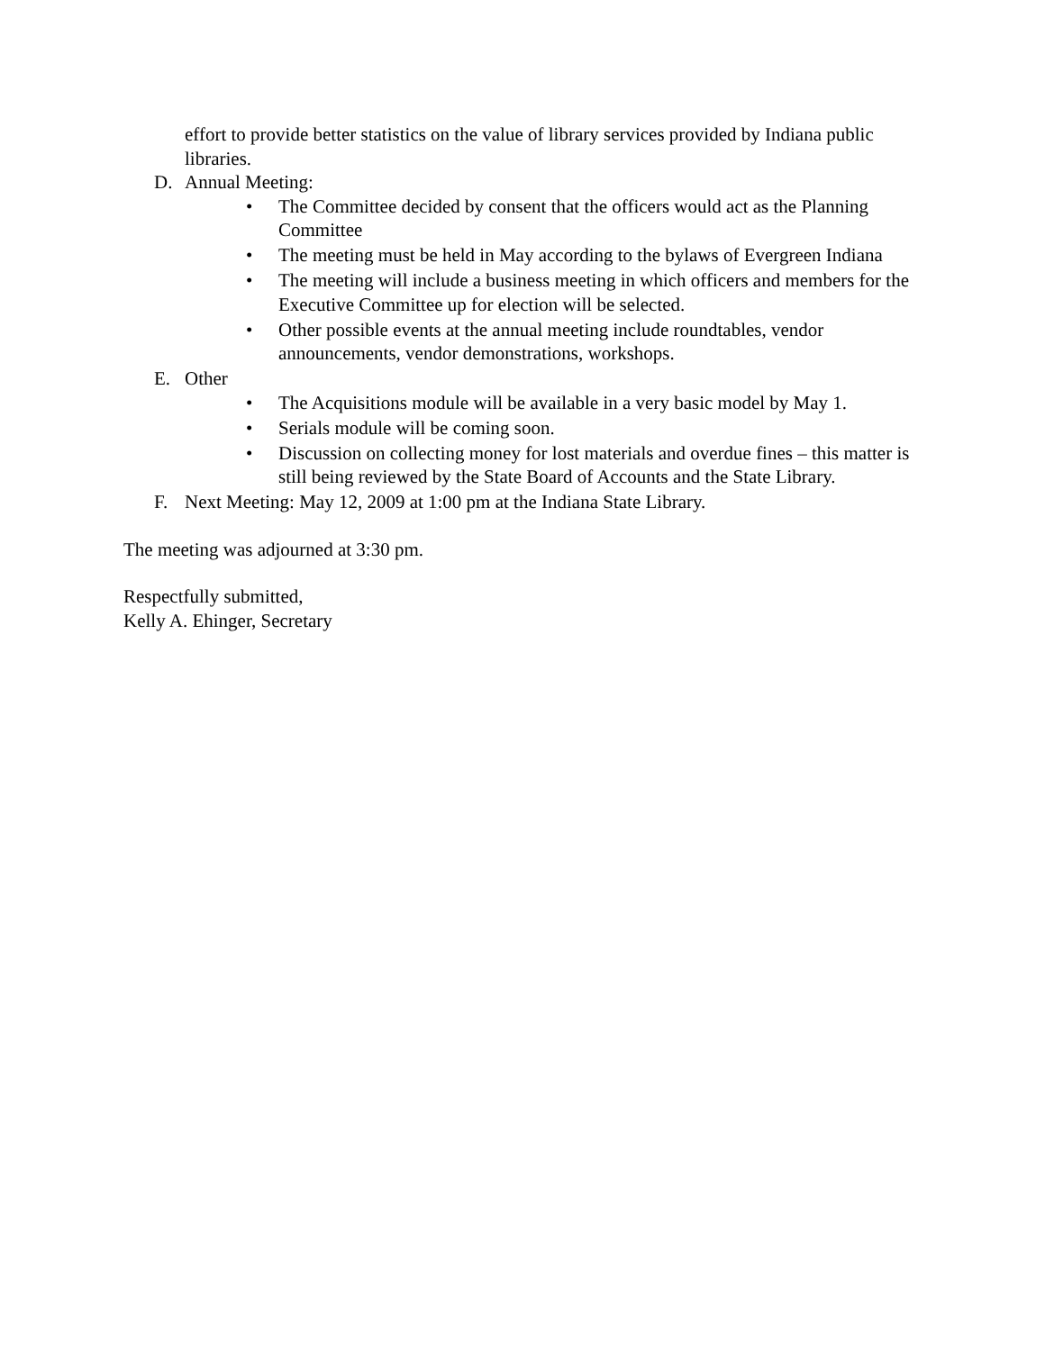effort to provide better statistics on the value of library services provided by Indiana public libraries.
D. Annual Meeting:
• The Committee decided by consent that the officers would act as the Planning Committee
• The meeting must be held in May according to the bylaws of Evergreen Indiana
• The meeting will include a business meeting in which officers and members for the Executive Committee up for election will be selected.
• Other possible events at the annual meeting include roundtables, vendor announcements, vendor demonstrations, workshops.
E. Other
• The Acquisitions module will be available in a very basic model by May 1.
• Serials module will be coming soon.
• Discussion on collecting money for lost materials and overdue fines – this matter is still being reviewed by the State Board of Accounts and the State Library.
F. Next Meeting: May 12, 2009 at 1:00 pm at the Indiana State Library.
The meeting was adjourned at 3:30 pm.
Respectfully submitted,
Kelly A. Ehinger, Secretary